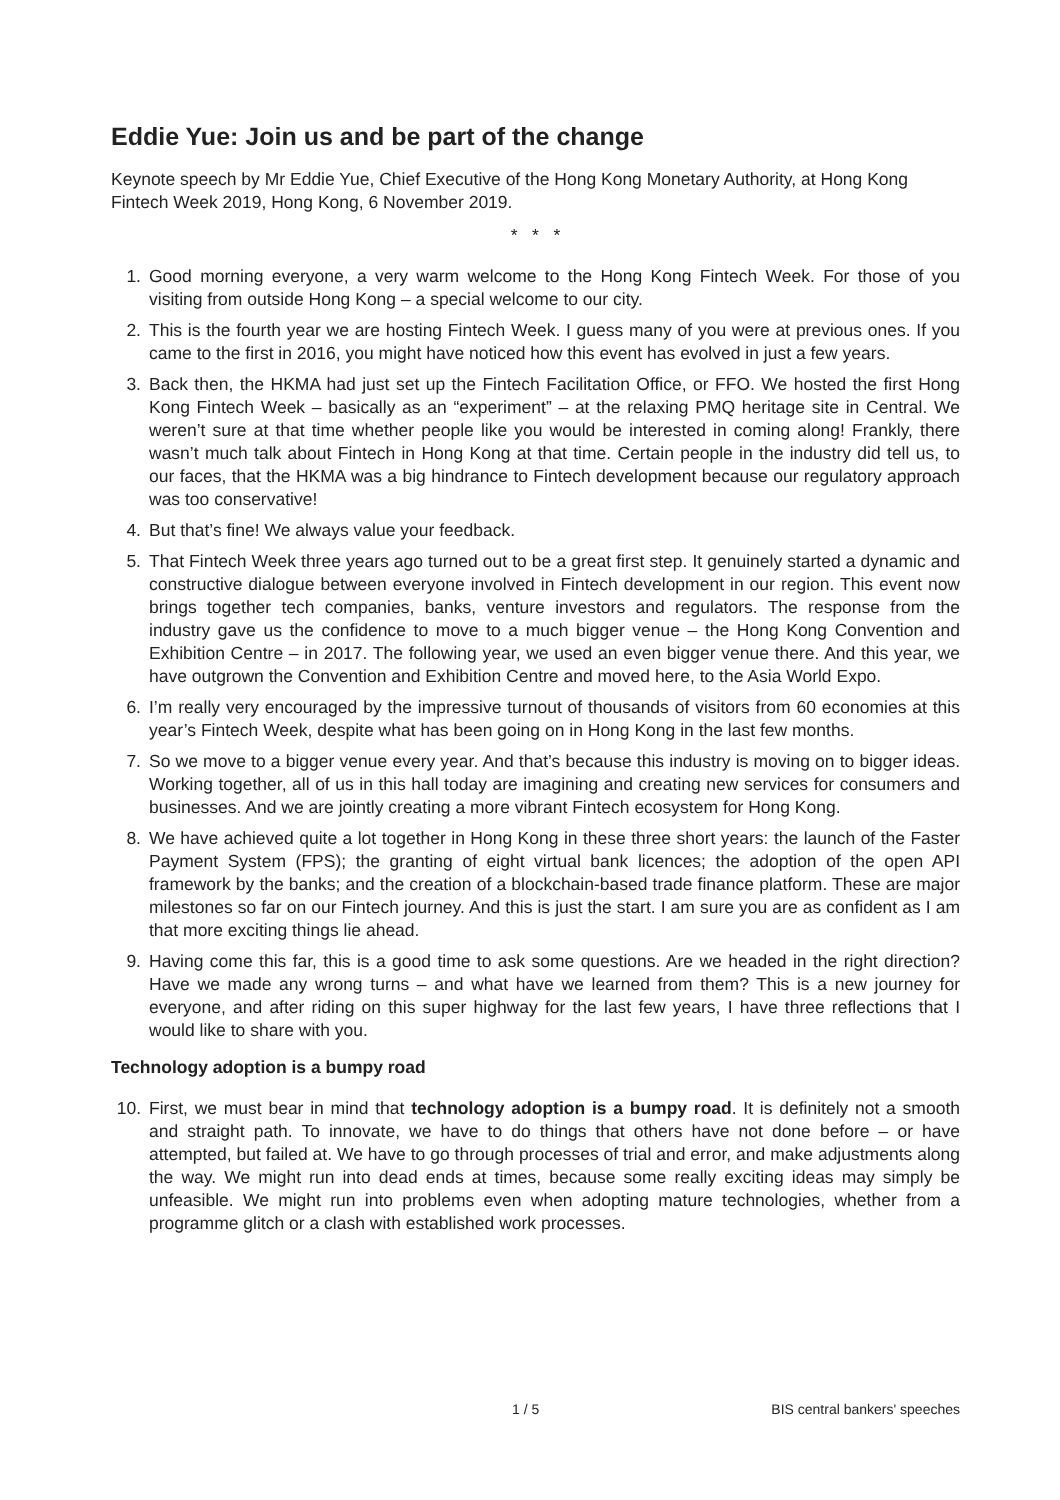Eddie Yue: Join us and be part of the change
Keynote speech by Mr Eddie Yue, Chief Executive of the Hong Kong Monetary Authority, at Hong Kong Fintech Week 2019, Hong Kong, 6 November 2019.
* * *
1. Good morning everyone, a very warm welcome to the Hong Kong Fintech Week. For those of you visiting from outside Hong Kong – a special welcome to our city.
2. This is the fourth year we are hosting Fintech Week. I guess many of you were at previous ones. If you came to the first in 2016, you might have noticed how this event has evolved in just a few years.
3. Back then, the HKMA had just set up the Fintech Facilitation Office, or FFO. We hosted the first Hong Kong Fintech Week – basically as an “experiment” – at the relaxing PMQ heritage site in Central. We weren’t sure at that time whether people like you would be interested in coming along! Frankly, there wasn’t much talk about Fintech in Hong Kong at that time. Certain people in the industry did tell us, to our faces, that the HKMA was a big hindrance to Fintech development because our regulatory approach was too conservative!
4. But that’s fine! We always value your feedback.
5. That Fintech Week three years ago turned out to be a great first step. It genuinely started a dynamic and constructive dialogue between everyone involved in Fintech development in our region. This event now brings together tech companies, banks, venture investors and regulators. The response from the industry gave us the confidence to move to a much bigger venue – the Hong Kong Convention and Exhibition Centre – in 2017. The following year, we used an even bigger venue there. And this year, we have outgrown the Convention and Exhibition Centre and moved here, to the Asia World Expo.
6. I’m really very encouraged by the impressive turnout of thousands of visitors from 60 economies at this year’s Fintech Week, despite what has been going on in Hong Kong in the last few months.
7. So we move to a bigger venue every year. And that’s because this industry is moving on to bigger ideas. Working together, all of us in this hall today are imagining and creating new services for consumers and businesses. And we are jointly creating a more vibrant Fintech ecosystem for Hong Kong.
8. We have achieved quite a lot together in Hong Kong in these three short years: the launch of the Faster Payment System (FPS); the granting of eight virtual bank licences; the adoption of the open API framework by the banks; and the creation of a blockchain-based trade finance platform. These are major milestones so far on our Fintech journey. And this is just the start. I am sure you are as confident as I am that more exciting things lie ahead.
9. Having come this far, this is a good time to ask some questions. Are we headed in the right direction? Have we made any wrong turns – and what have we learned from them? This is a new journey for everyone, and after riding on this super highway for the last few years, I have three reflections that I would like to share with you.
Technology adoption is a bumpy road
10. First, we must bear in mind that technology adoption is a bumpy road. It is definitely not a smooth and straight path. To innovate, we have to do things that others have not done before – or have attempted, but failed at. We have to go through processes of trial and error, and make adjustments along the way. We might run into dead ends at times, because some really exciting ideas may simply be unfeasible. We might run into problems even when adopting mature technologies, whether from a programme glitch or a clash with established work processes.
1 / 5 BIS central bankers' speeches